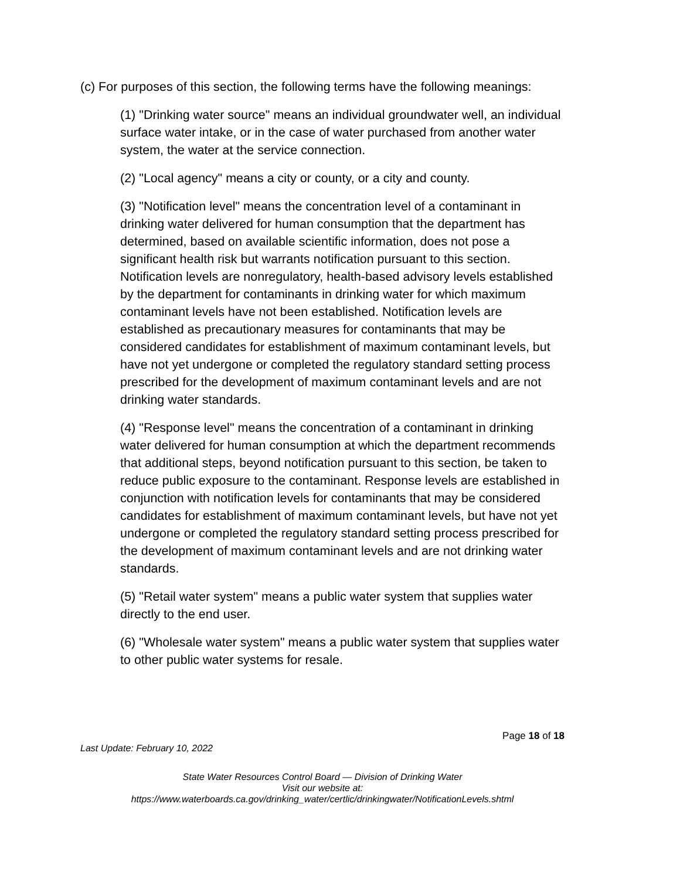(c) For purposes of this section, the following terms have the following meanings:
(1) "Drinking water source" means an individual groundwater well, an individual surface water intake, or in the case of water purchased from another water system, the water at the service connection.
(2) "Local agency" means a city or county, or a city and county.
(3) "Notification level" means the concentration level of a contaminant in drinking water delivered for human consumption that the department has determined, based on available scientific information, does not pose a significant health risk but warrants notification pursuant to this section. Notification levels are nonregulatory, health-based advisory levels established by the department for contaminants in drinking water for which maximum contaminant levels have not been established. Notification levels are established as precautionary measures for contaminants that may be considered candidates for establishment of maximum contaminant levels, but have not yet undergone or completed the regulatory standard setting process prescribed for the development of maximum contaminant levels and are not drinking water standards.
(4) "Response level" means the concentration of a contaminant in drinking water delivered for human consumption at which the department recommends that additional steps, beyond notification pursuant to this section, be taken to reduce public exposure to the contaminant. Response levels are established in conjunction with notification levels for contaminants that may be considered candidates for establishment of maximum contaminant levels, but have not yet undergone or completed the regulatory standard setting process prescribed for the development of maximum contaminant levels and are not drinking water standards.
(5) "Retail water system" means a public water system that supplies water directly to the end user.
(6) "Wholesale water system" means a public water system that supplies water to other public water systems for resale.
Page 18 of 18
Last Update: February 10, 2022
State Water Resources Control Board — Division of Drinking Water
Visit our website at:
https://www.waterboards.ca.gov/drinking_water/certlic/drinkingwater/NotificationLevels.shtml